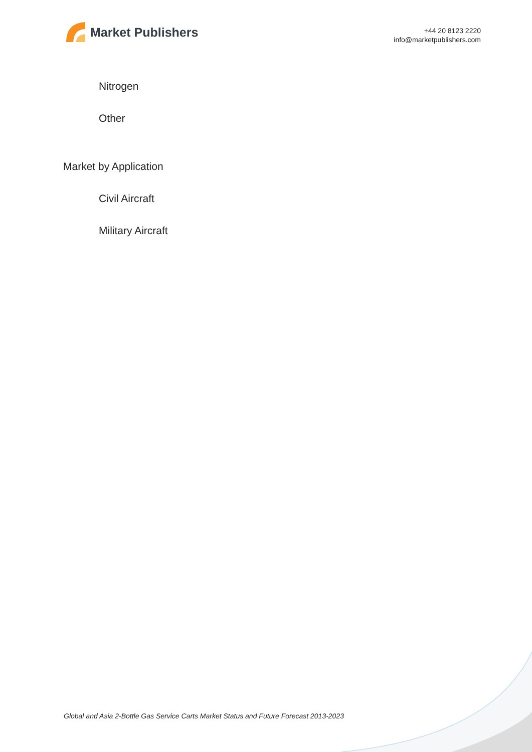Market Publishers
+44 20 8123 2220
info@marketpublishers.com
Nitrogen
Other
Market by Application
Civil Aircraft
Military Aircraft
Global and Asia 2-Bottle Gas Service Carts Market Status and Future Forecast 2013-2023